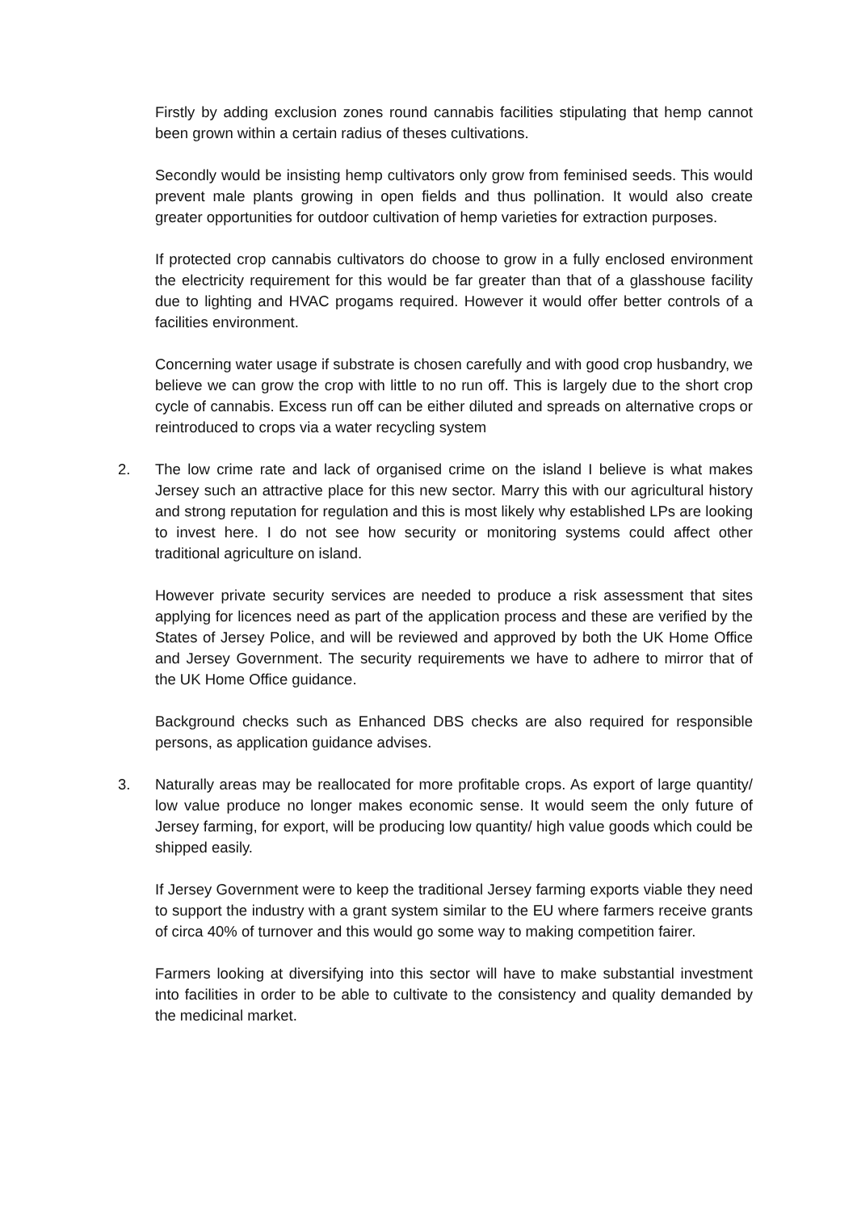Firstly by adding exclusion zones round cannabis facilities stipulating that hemp cannot been grown within a certain radius of theses cultivations.
Secondly would be insisting hemp cultivators only grow from feminised seeds. This would prevent male plants growing in open fields and thus pollination. It would also create greater opportunities for outdoor cultivation of hemp varieties for extraction purposes.
If protected crop cannabis cultivators do choose to grow in a fully enclosed environment the electricity requirement for this would be far greater than that of a glasshouse facility due to lighting and HVAC progams required. However it would offer better controls of a facilities environment.
Concerning water usage if substrate is chosen carefully and with good crop husbandry, we believe we can grow the crop with little to no run off. This is largely due to the short crop cycle of cannabis. Excess run off can be either diluted and spreads on alternative crops or reintroduced to crops via a water recycling system
2. The low crime rate and lack of organised crime on the island I believe is what makes Jersey such an attractive place for this new sector. Marry this with our agricultural history and strong reputation for regulation and this is most likely why established LPs are looking to invest here. I do not see how security or monitoring systems could affect other traditional agriculture on island.
However private security services are needed to produce a risk assessment that sites applying for licences need as part of the application process and these are verified by the States of Jersey Police, and will be reviewed and approved by both the UK Home Office and Jersey Government. The security requirements we have to adhere to mirror that of the UK Home Office guidance.
Background checks such as Enhanced DBS checks are also required for responsible persons, as application guidance advises.
3. Naturally areas may be reallocated for more profitable crops. As export of large quantity/ low value produce no longer makes economic sense. It would seem the only future of Jersey farming, for export, will be producing low quantity/ high value goods which could be shipped easily.
If Jersey Government were to keep the traditional Jersey farming exports viable they need to support the industry with a grant system similar to the EU where farmers receive grants of circa 40% of turnover and this would go some way to making competition fairer.
Farmers looking at diversifying into this sector will have to make substantial investment into facilities in order to be able to cultivate to the consistency and quality demanded by the medicinal market.